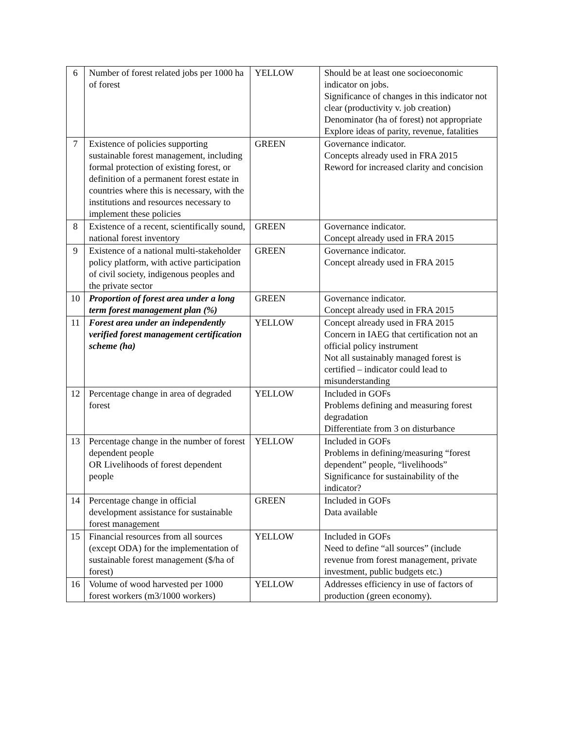| 6 | Number of forest related jobs per 1000 ha of forest | YELLOW | Should be at least one socioeconomic indicator on jobs. Significance of changes in this indicator not clear (productivity v. job creation) Denominator (ha of forest) not appropriate Explore ideas of parity, revenue, fatalities |
| 7 | Existence of policies supporting sustainable forest management, including formal protection of existing forest, or definition of a permanent forest estate in countries where this is necessary, with the institutions and resources necessary to implement these policies | GREEN | Governance indicator. Concepts already used in FRA 2015 Reword for increased clarity and concision |
| 8 | Existence of a recent, scientifically sound, national forest inventory | GREEN | Governance indicator. Concept already used in FRA 2015 |
| 9 | Existence of a national multi-stakeholder policy platform, with active participation of civil society, indigenous peoples and the private sector | GREEN | Governance indicator. Concept already used in FRA 2015 |
| 10 | Proportion of forest area under a long term forest management plan (%) | GREEN | Governance indicator. Concept already used in FRA 2015 |
| 11 | Forest area under an independently verified forest management certification scheme (ha) | YELLOW | Concept already used in FRA 2015 Concern in IAEG that certification not an official policy instrument Not all sustainably managed forest is certified – indicator could lead to misunderstanding |
| 12 | Percentage change in area of degraded forest | YELLOW | Included in GOFs Problems defining and measuring forest degradation Differentiate from 3 on disturbance |
| 13 | Percentage change in the number of forest dependent people OR Livelihoods of forest dependent people | YELLOW | Included in GOFs Problems in defining/measuring “forest dependent” people, “livelihoods” Significance for sustainability of the indicator? |
| 14 | Percentage change in official development assistance for sustainable forest management | GREEN | Included in GOFs Data available |
| 15 | Financial resources from all sources (except ODA) for the implementation of sustainable forest management ($/ha of forest) | YELLOW | Included in GOFs Need to define “all sources” (include revenue from forest management, private investment, public budgets etc.) |
| 16 | Volume of wood harvested per 1000 forest workers (m3/1000 workers) | YELLOW | Addresses efficiency in use of factors of production (green economy). |